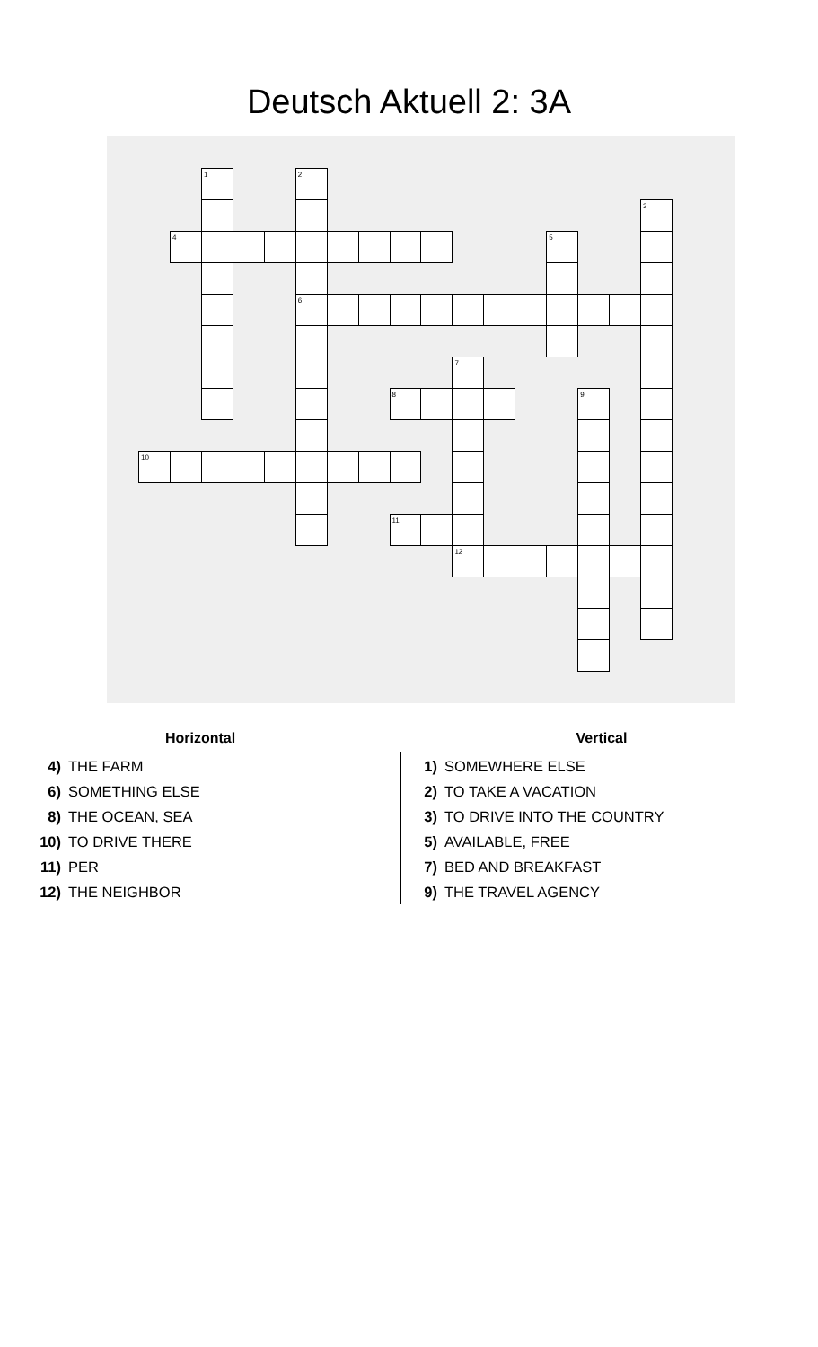Deutsch Aktuell 2: 3A
| | | 1 | | | 2 | | | | | | | | | | | | |
| | | | | | | | | | | | | | | | | 3 | |
| | 4 | | | | | | | | | | | | 5 | | | | |
| | | | | | 6 | | | | | | | | | | | | |
| | | | | | | | | | | 7 | | | | | | | |
| | | | | | | | | 8 | | | | | | 9 | | | |
| 10 | | | | | | | | | | | | | | | | | |
| | | | | | | | | 11 | | | | | | | | | |
| | | | | | | | | | | 12 | | | | | | | |
Horizontal
4) THE FARM
6) SOMETHING ELSE
8) THE OCEAN, SEA
10) TO DRIVE THERE
11) PER
12) THE NEIGHBOR
Vertical
1) SOMEWHERE ELSE
2) TO TAKE A VACATION
3) TO DRIVE INTO THE COUNTRY
5) AVAILABLE, FREE
7) BED AND BREAKFAST
9) THE TRAVEL AGENCY